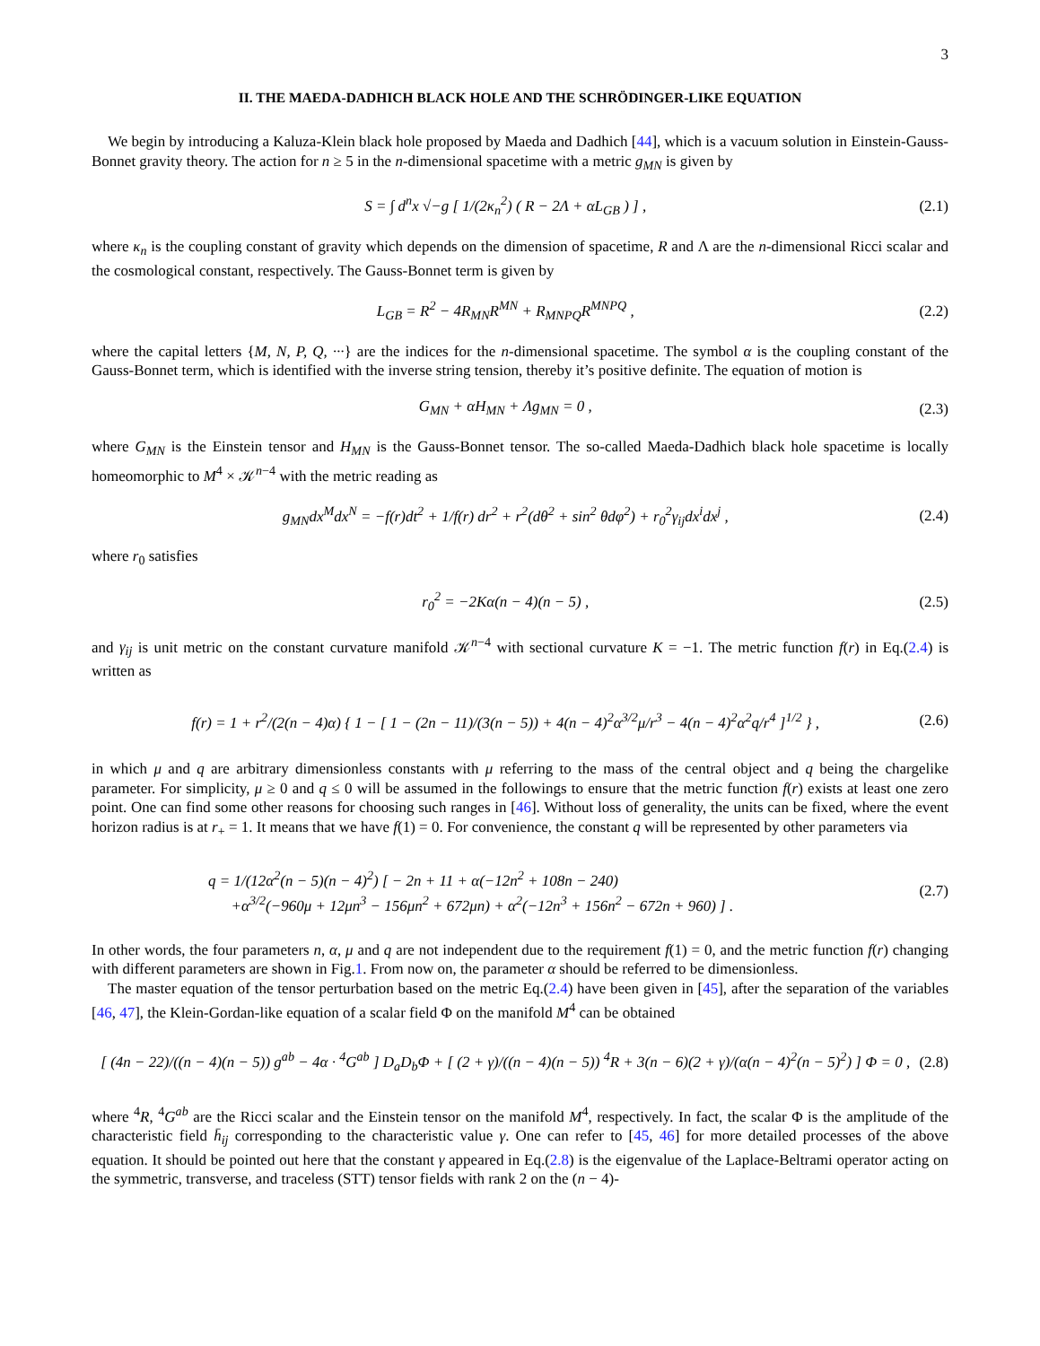3
II. THE MAEDA-DADHICH BLACK HOLE AND THE SCHRÖDINGER-LIKE EQUATION
We begin by introducing a Kaluza-Klein black hole proposed by Maeda and Dadhich [44], which is a vacuum solution in Einstein-Gauss-Bonnet gravity theory. The action for n ≥ 5 in the n-dimensional spacetime with a metric g<sub>MN</sub> is given by
S = ∫ d<sup>n</sup>x √−g [ 1/(2κ<sub>n</sub><sup>2</sup>) ( R − 2Λ + αL<sub>GB</sub> ) ] , (2.1)
where κ<sub>n</sub> is the coupling constant of gravity which depends on the dimension of spacetime, R and Λ are the n-dimensional Ricci scalar and the cosmological constant, respectively. The Gauss-Bonnet term is given by
L<sub>GB</sub> = R<sup>2</sup> − 4R<sub>MN</sub>R<sup>MN</sup> + R<sub>MNPQ</sub>R<sup>MNPQ</sup> , (2.2)
where the capital letters {M, N, P, Q, ···} are the indices for the n-dimensional spacetime. The symbol α is the coupling constant of the Gauss-Bonnet term, which is identified with the inverse string tension, thereby it’s positive definite. The equation of motion is
G<sub>MN</sub> + αH<sub>MN</sub> + Λg<sub>MN</sub> = 0 , (2.3)
where G<sub>MN</sub> is the Einstein tensor and H<sub>MN</sub> is the Gauss-Bonnet tensor. The so-called Maeda-Dadhich black hole spacetime is locally homeomorphic to M<sup>4</sup> × 𝒦<sup>n−4</sup> with the metric reading as
g<sub>MN</sub>dx<sup>M</sup>dx<sup>N</sup> = −f(r)dt<sup>2</sup> + 1/f(r) dr<sup>2</sup> + r<sup>2</sup>(dθ<sup>2</sup> + sin<sup>2</sup> θdφ<sup>2</sup>) + r<sub>0</sub><sup>2</sup>γ<sub>ij</sub>dx<sup>i</sup>dx<sup>j</sup> , (2.4)
where r<sub>0</sub> satisfies
r<sub>0</sub><sup>2</sup> = −2Kα(n − 4)(n − 5) , (2.5)
and γ<sub>ij</sub> is unit metric on the constant curvature manifold 𝒦<sup>n−4</sup> with sectional curvature K = −1. The metric function f(r) in Eq.(2.4) is written as
f(r) = 1 + r<sup>2</sup>/(2(n − 4)α) { 1 − [ 1 − (2n − 11)/(3(n − 5)) + 4(n − 4)<sup>2</sup>α<sup>3/2</sup>μ/r<sup>3</sup> − 4(n − 4)<sup>2</sup>α<sup>2</sup>q/r<sup>4</sup> ]<sup>1/2</sup> } , (2.6)
in which μ and q are arbitrary dimensionless constants with μ referring to the mass of the central object and q being the chargelike parameter. For simplicity, μ ≥ 0 and q ≤ 0 will be assumed in the followings to ensure that the metric function f(r) exists at least one zero point. One can find some other reasons for choosing such ranges in [46]. Without loss of generality, the units can be fixed, where the event horizon radius is at r<sub>+</sub> = 1. It means that we have f(1) = 0. For convenience, the constant q will be represented by other parameters via
q = 1/(12α<sup>2</sup>(n − 5)(n − 4)<sup>2</sup>) [ − 2n + 11 + α(−12n<sup>2</sup> + 108n − 240)
+α<sup>3/2</sup>(−960μ + 12μn<sup>3</sup> − 156μn<sup>2</sup> + 672μn) + α<sup>2</sup>(−12n<sup>3</sup> + 156n<sup>2</sup> − 672n + 960) ] . (2.7)
In other words, the four parameters n, α, μ and q are not independent due to the requirement f(1) = 0, and the metric function f(r) changing with different parameters are shown in Fig.1. From now on, the parameter α should be referred to be dimensionless.
The master equation of the tensor perturbation based on the metric Eq.(2.4) have been given in [45], after the separation of the variables [46, 47], the Klein-Gordan-like equation of a scalar field Φ on the manifold M<sup>4</sup> can be obtained
[ (4n − 22)/((n − 4)(n − 5)) g<sup>ab</sup> − 4α · <sup>4</sup>G<sup>ab</sup> ] D<sub>a</sub>D<sub>b</sub>Φ + [ (2 + γ)/((n − 4)(n − 5)) <sup>4</sup>R + 3(n − 6)(2 + γ)/(α(n − 4)<sup>2</sup>(n − 5)<sup>2</sup>) ] Φ = 0 , (2.8)
where <sup>4</sup>R, <sup>4</sup>G<sup>ab</sup> are the Ricci scalar and the Einstein tensor on the manifold M<sup>4</sup>, respectively. In fact, the scalar Φ is the amplitude of the characteristic field h̄<sub>ij</sub> corresponding to the characteristic value γ. One can refer to [45, 46] for more detailed processes of the above equation. It should be pointed out here that the constant γ appeared in Eq.(2.8) is the eigenvalue of the Laplace-Beltrami operator acting on the symmetric, transverse, and traceless (STT) tensor fields with rank 2 on the (n − 4)-